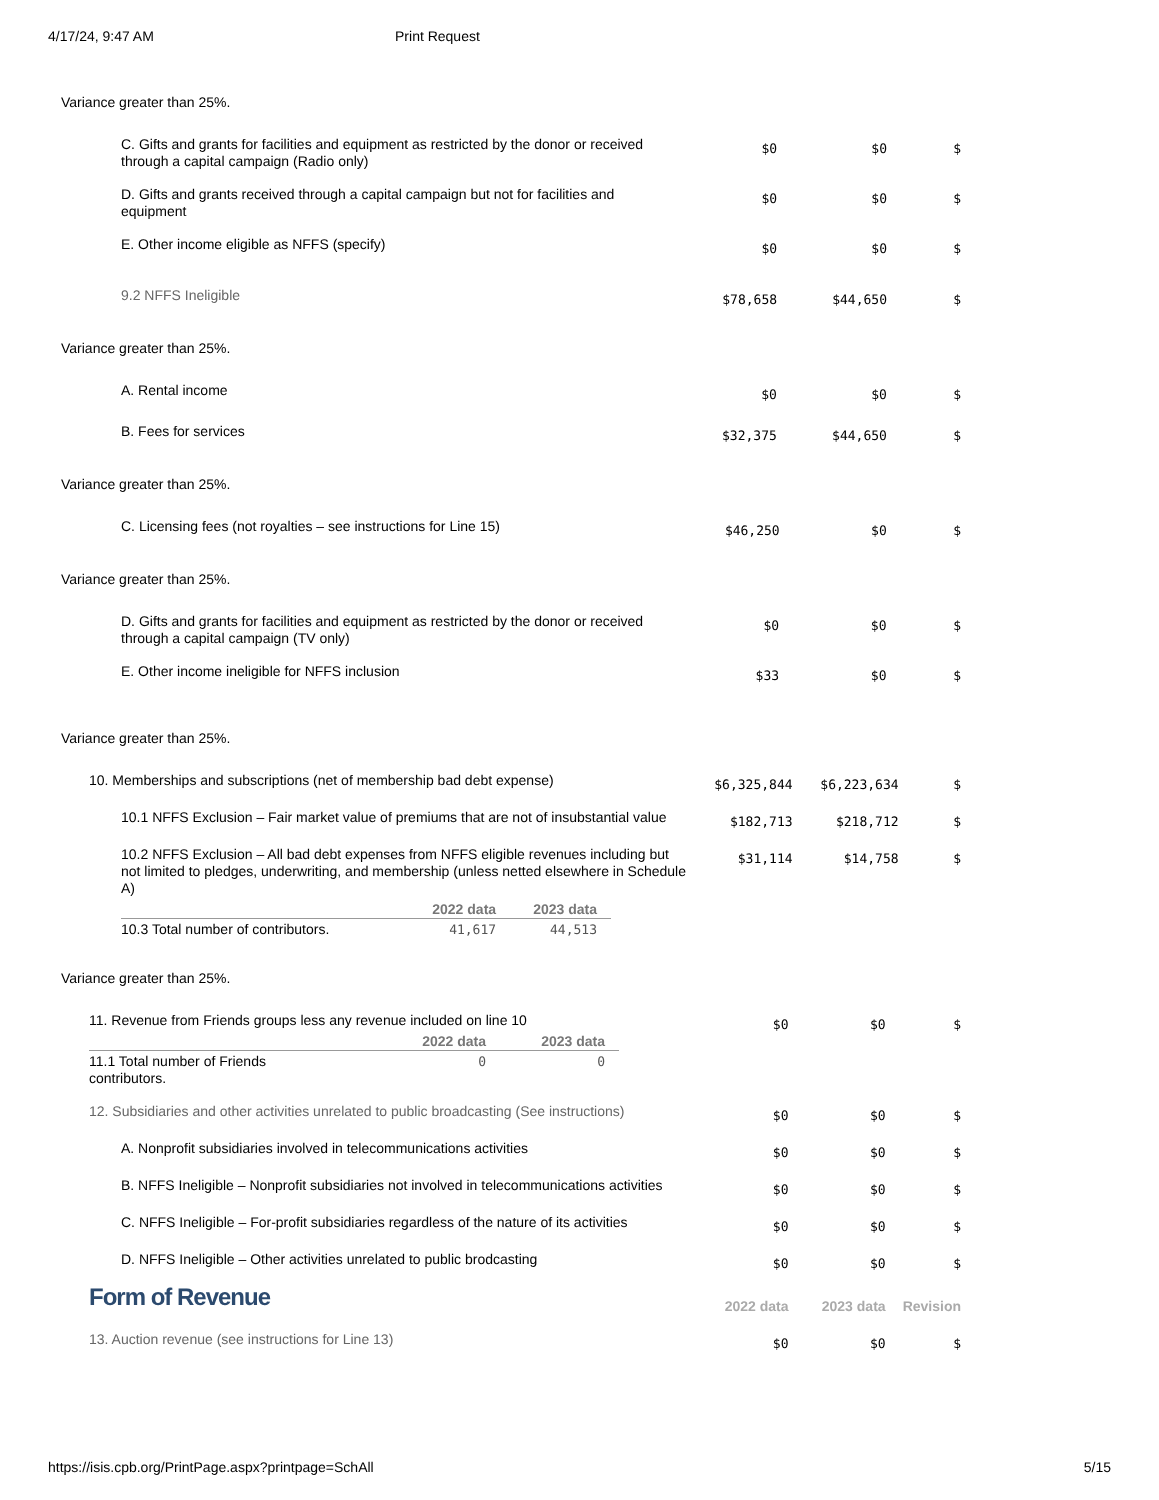4/17/24, 9:47 AM Print Request
Variance greater than 25%.
| C. Gifts and grants for facilities and equipment as restricted by the donor or received through a capital campaign (Radio only) | $0 | $0 | $ |
| D. Gifts and grants received through a capital campaign but not for facilities and equipment | $0 | $0 | $ |
| E. Other income eligible as NFFS (specify) | $0 | $0 | $ |
| 9.2 NFFS Ineligible | $78,658 | $44,650 | $ |
Variance greater than 25%.
| A. Rental income | $0 | $0 | $ |
| B. Fees for services | $32,375 | $44,650 | $ |
Variance greater than 25%.
| C. Licensing fees (not royalties – see instructions for Line 15) | $46,250 | $0 | $ |
Variance greater than 25%.
| D. Gifts and grants for facilities and equipment as restricted by the donor or received through a capital campaign (TV only) | $0 | $0 | $ |
| E. Other income ineligible for NFFS inclusion | $33 | $0 | $ |
Variance greater than 25%.
| 10. Memberships and subscriptions (net of membership bad debt expense) | $6,325,844 | $6,223,634 | $ |
| 10.1 NFFS Exclusion – Fair market value of premiums that are not of insubstantial value | $182,713 | $218,712 | $ |
| 10.2 NFFS Exclusion – All bad debt expenses from NFFS eligible revenues including but not limited to pledges, underwriting, and membership (unless netted elsewhere in Schedule A) / / 2022 data / 2023 data / / --- / --- / --- / / 10.3 Total number of contributors. / 41,617 / 44,513 / | $31,114 | $14,758 | $ |
Variance greater than 25%.
| 11. Revenue from Friends groups less any revenue included on line 10 / / 2022 data / 2023 data / / --- / --- / --- / / 11.1 Total number of Friends contributors. / 0 / 0 / | $0 | $0 | $ |
| 12. Subsidiaries and other activities unrelated to public broadcasting (See instructions) | $0 | $0 | $ |
| A. Nonprofit subsidiaries involved in telecommunications activities | $0 | $0 | $ |
| B. NFFS Ineligible – Nonprofit subsidiaries not involved in telecommunications activities | $0 | $0 | $ |
| C. NFFS Ineligible – For-profit subsidiaries regardless of the nature of its activities | $0 | $0 | $ |
| D. NFFS Ineligible – Other activities unrelated to public brodcasting | $0 | $0 | $ |
| Form of Revenue | 2022 data | 2023 data | Revision |
| 13. Auction revenue (see instructions for Line 13) | $0 | $0 | $ |
https://isis.cpb.org/PrintPage.aspx?printpage=SchAll 5/15